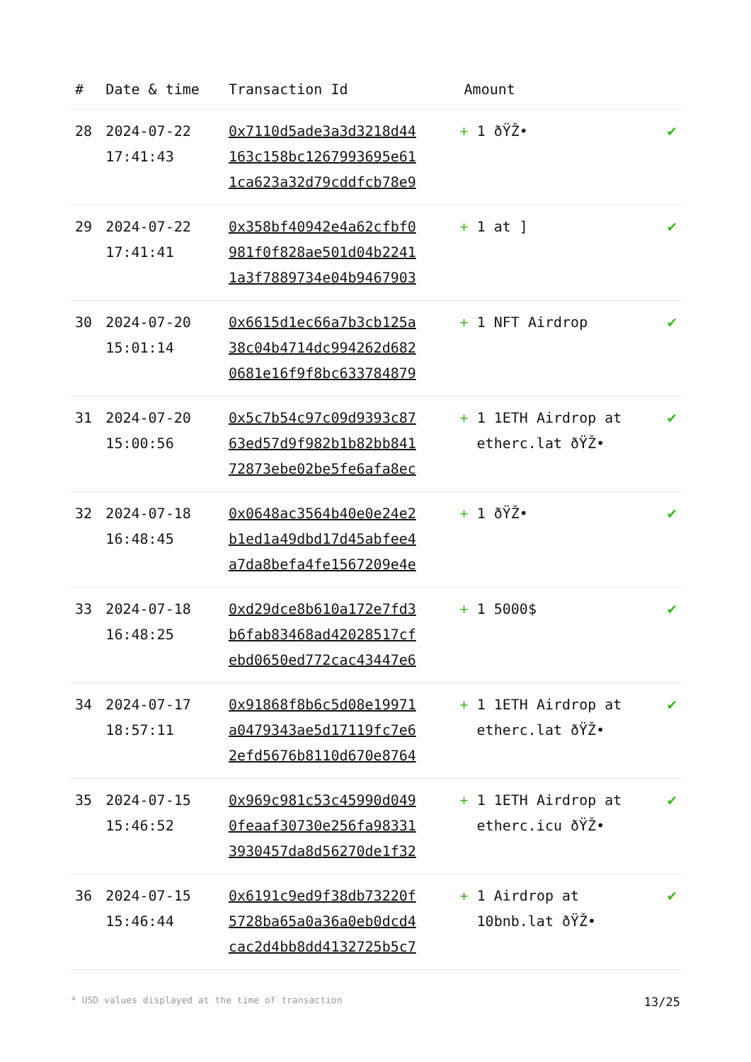| # | Date & time | Transaction Id | Amount | |
| --- | --- | --- | --- | --- |
| 28 | 2024-07-22 17:41:43 | 0x7110d5ade3a3d3218d44 163c158bc1267993695e61 1ca623a32d79cddfcb78e9 | + 1 ðŸŽ• | ✔ |
| 29 | 2024-07-22 17:41:41 | 0x358bf40942e4a62cfbf0 981f0f828ae501d04b2241 1a3f7889734e04b9467903 | + 1 at ] | ✔ |
| 30 | 2024-07-20 15:01:14 | 0x6615d1ec66a7b3cb125a 38c04b4714dc994262d682 0681e16f9f8bc633784879 | + 1 NFT Airdrop | ✔ |
| 31 | 2024-07-20 15:00:56 | 0x5c7b54c97c09d9393c87 63ed57d9f982b1b82bb841 72873ebe02be5fe6afa8ec | + 1 1ETH Airdrop at etherc.lat ðŸŽ• | ✔ |
| 32 | 2024-07-18 16:48:45 | 0x0648ac3564b40e0e24e2 b1ed1a49dbd17d45abfee4 a7da8befa4fe1567209e4e | + 1 ðŸŽ• | ✔ |
| 33 | 2024-07-18 16:48:25 | 0xd29dce8b610a172e7fd3 b6fab83468ad42028517cf ebd0650ed772cac43447e6 | + 1 5000$ | ✔ |
| 34 | 2024-07-17 18:57:11 | 0x91868f8b6c5d08e19971 a0479343ae5d17119fc7e6 2efd5676b8110d670e8764 | + 1 1ETH Airdrop at etherc.lat ðŸŽ• | ✔ |
| 35 | 2024-07-15 15:46:52 | 0x969c981c53c45990d049 0feaaf30730e256fa98331 3930457da8d56270de1f32 | + 1 1ETH Airdrop at etherc.icu ðŸŽ• | ✔ |
| 36 | 2024-07-15 15:46:44 | 0x6191c9ed9f38db73220f 5728ba65a0a36a0eb0dcd4 cac2d4bb8dd4132725b5c7 | + 1 Airdrop at 10bnb.lat ðŸŽ• | ✔ |
* USD values displayed at the time of transaction 13/25